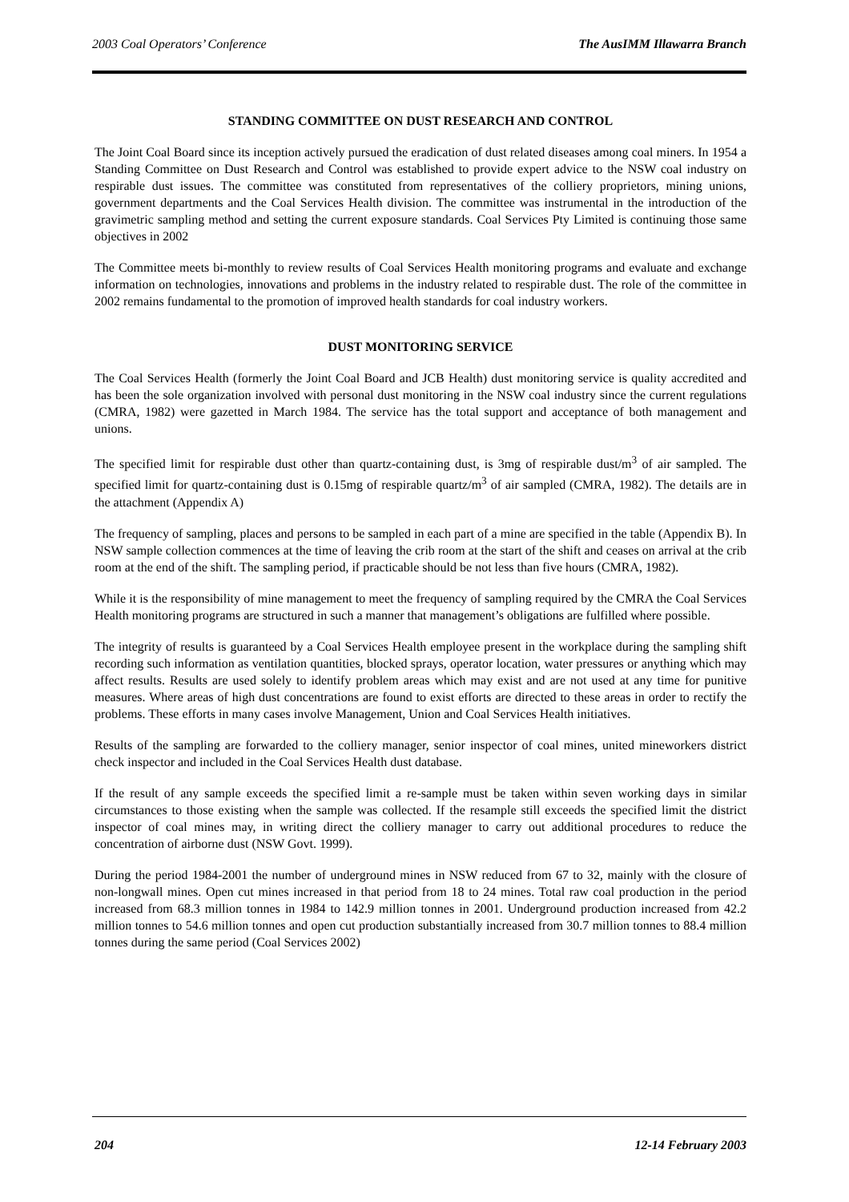2003 Coal Operators’ Conference The AusIMM Illawarra Branch
STANDING COMMITTEE ON DUST RESEARCH AND CONTROL
The Joint Coal Board since its inception actively pursued the eradication of dust related diseases among coal miners. In 1954 a Standing Committee on Dust Research and Control was established to provide expert advice to the NSW coal industry on respirable dust issues. The committee was constituted from representatives of the colliery proprietors, mining unions, government departments and the Coal Services Health division. The committee was instrumental in the introduction of the gravimetric sampling method and setting the current exposure standards. Coal Services Pty Limited is continuing those same objectives in 2002
The Committee meets bi-monthly to review results of Coal Services Health monitoring programs and evaluate and exchange information on technologies, innovations and problems in the industry related to respirable dust. The role of the committee in 2002 remains fundamental to the promotion of improved health standards for coal industry workers.
DUST MONITORING SERVICE
The Coal Services Health (formerly the Joint Coal Board and JCB Health) dust monitoring service is quality accredited and has been the sole organization involved with personal dust monitoring in the NSW coal industry since the current regulations (CMRA, 1982) were gazetted in March 1984. The service has the total support and acceptance of both management and unions.
The specified limit for respirable dust other than quartz-containing dust, is 3mg of respirable dust/m<sup>3</sup> of air sampled. The specified limit for quartz-containing dust is 0.15mg of respirable quartz/m<sup>3</sup> of air sampled (CMRA, 1982). The details are in the attachment (Appendix A)
The frequency of sampling, places and persons to be sampled in each part of a mine are specified in the table (Appendix B). In NSW sample collection commences at the time of leaving the crib room at the start of the shift and ceases on arrival at the crib room at the end of the shift. The sampling period, if practicable should be not less than five hours (CMRA, 1982).
While it is the responsibility of mine management to meet the frequency of sampling required by the CMRA the Coal Services Health monitoring programs are structured in such a manner that management’s obligations are fulfilled where possible.
The integrity of results is guaranteed by a Coal Services Health employee present in the workplace during the sampling shift recording such information as ventilation quantities, blocked sprays, operator location, water pressures or anything which may affect results. Results are used solely to identify problem areas which may exist and are not used at any time for punitive measures. Where areas of high dust concentrations are found to exist efforts are directed to these areas in order to rectify the problems. These efforts in many cases involve Management, Union and Coal Services Health initiatives.
Results of the sampling are forwarded to the colliery manager, senior inspector of coal mines, united mineworkers district check inspector and included in the Coal Services Health dust database.
If the result of any sample exceeds the specified limit a re-sample must be taken within seven working days in similar circumstances to those existing when the sample was collected. If the resample still exceeds the specified limit the district inspector of coal mines may, in writing direct the colliery manager to carry out additional procedures to reduce the concentration of airborne dust (NSW Govt. 1999).
During the period 1984-2001 the number of underground mines in NSW reduced from 67 to 32, mainly with the closure of non-longwall mines. Open cut mines increased in that period from 18 to 24 mines. Total raw coal production in the period increased from 68.3 million tonnes in 1984 to 142.9 million tonnes in 2001. Underground production increased from 42.2 million tonnes to 54.6 million tonnes and open cut production substantially increased from 30.7 million tonnes to 88.4 million tonnes during the same period (Coal Services 2002)
204 12-14 February 2003